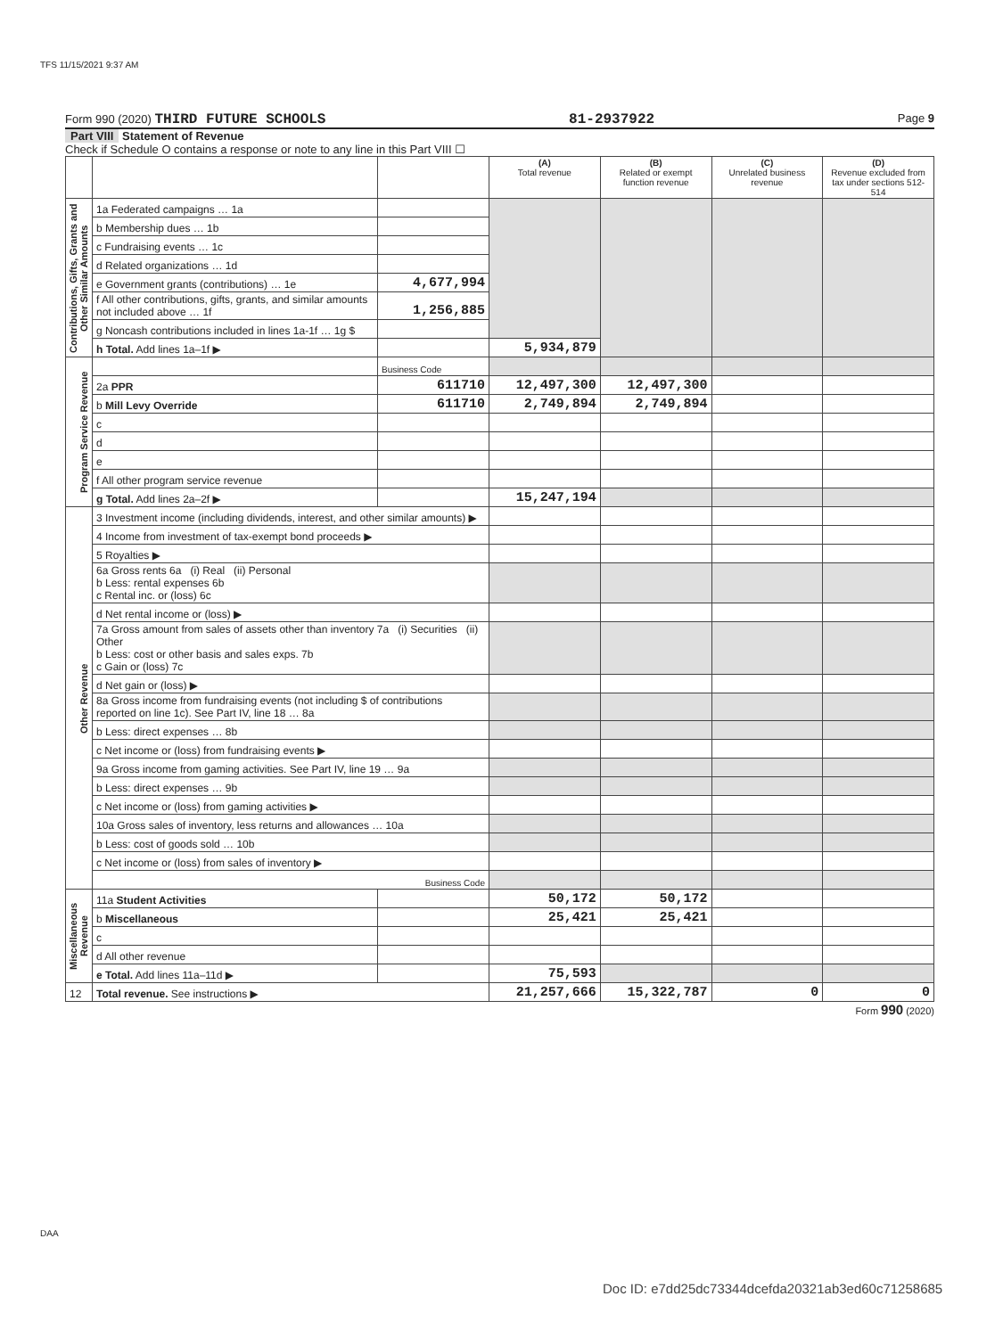TFS 11/15/2021 9:37 AM
Form 990 (2020) THIRD FUTURE SCHOOLS 81-2937922 Page 9
Part VIII Statement of Revenue
Check if Schedule O contains a response or note to any line in this Part VIII ☐
| | | | (A) Total revenue | (B) Related or exempt function revenue | (C) Unrelated business revenue | (D) Revenue excluded from tax under sections 512-514 |
| Contributions, Gifts, Grants and Other Similar Amounts | 1a Federated campaigns … 1a | | | | | |
| | b Membership dues … 1b | | | | | |
| | c Fundraising events … 1c | | | | | |
| | d Related organizations … 1d | | | | | |
| | e Government grants (contributions) … 1e | 4,677,994 | | | | |
| | f All other contributions, gifts, grants, and similar amounts not included above … 1f | 1,256,885 | | | | |
| | g Noncash contributions included in lines 1a-1f … 1g $ | | | | | |
| | h Total. Add lines 1a–1f ▶ | | 5,934,879 | | | |
| Program Service Revenue | | Business Code | | | | |
| | 2a PPR | 611710 | 12,497,300 | 12,497,300 | | |
| | b Mill Levy Override | 611710 | 2,749,894 | 2,749,894 | | |
| | c | | | | | |
| | d | | | | | |
| | e | | | | | |
| | f All other program service revenue | | | | | |
| | g Total. Add lines 2a–2f ▶ | | 15,247,194 | | | |
| Other Revenue | 3 Investment income (including dividends, interest, and other similar amounts) ▶ | | | | | |
| | 4 Income from investment of tax-exempt bond proceeds ▶ | | | | | |
| | 5 Royalties ▶ | | | | | |
| | 6a Gross rents 6a (i) Real (ii) Personal b Less: rental expenses 6b c Rental inc. or (loss) 6c | | | | | |
| | d Net rental income or (loss) ▶ | | | | | |
| | 7a Gross amount from sales of assets other than inventory 7a (i) Securities (ii) Other b Less: cost or other basis and sales exps. 7b c Gain or (loss) 7c | | | | | |
| | d Net gain or (loss) ▶ | | | | | |
| | 8a Gross income from fundraising events (not including $ of contributions reported on line 1c). See Part IV, line 18 … 8a | | | | | |
| | b Less: direct expenses … 8b | | | | | |
| | c Net income or (loss) from fundraising events ▶ | | | | | |
| | 9a Gross income from gaming activities. See Part IV, line 19 … 9a | | | | | |
| | b Less: direct expenses … 9b | | | | | |
| | c Net income or (loss) from gaming activities ▶ | | | | | |
| | 10a Gross sales of inventory, less returns and allowances … 10a | | | | | |
| | b Less: cost of goods sold … 10b | | | | | |
| | c Net income or (loss) from sales of inventory ▶ | | | | | |
| | Business Code | | | | | |
| Miscellaneous Revenue | 11a Student Activities | | 50,172 | 50,172 | | |
| | b Miscellaneous | | 25,421 | 25,421 | | |
| | c | | | | | |
| | d All other revenue | | | | | |
| | e Total. Add lines 11a–11d ▶ | | 75,593 | | | |
| 12 | Total revenue. See instructions ▶ | | 21,257,666 | 15,322,787 | 0 | 0 |
Form 990 (2020)
DAA
Doc ID: e7dd25dc73344dcefda20321ab3ed60c71258685